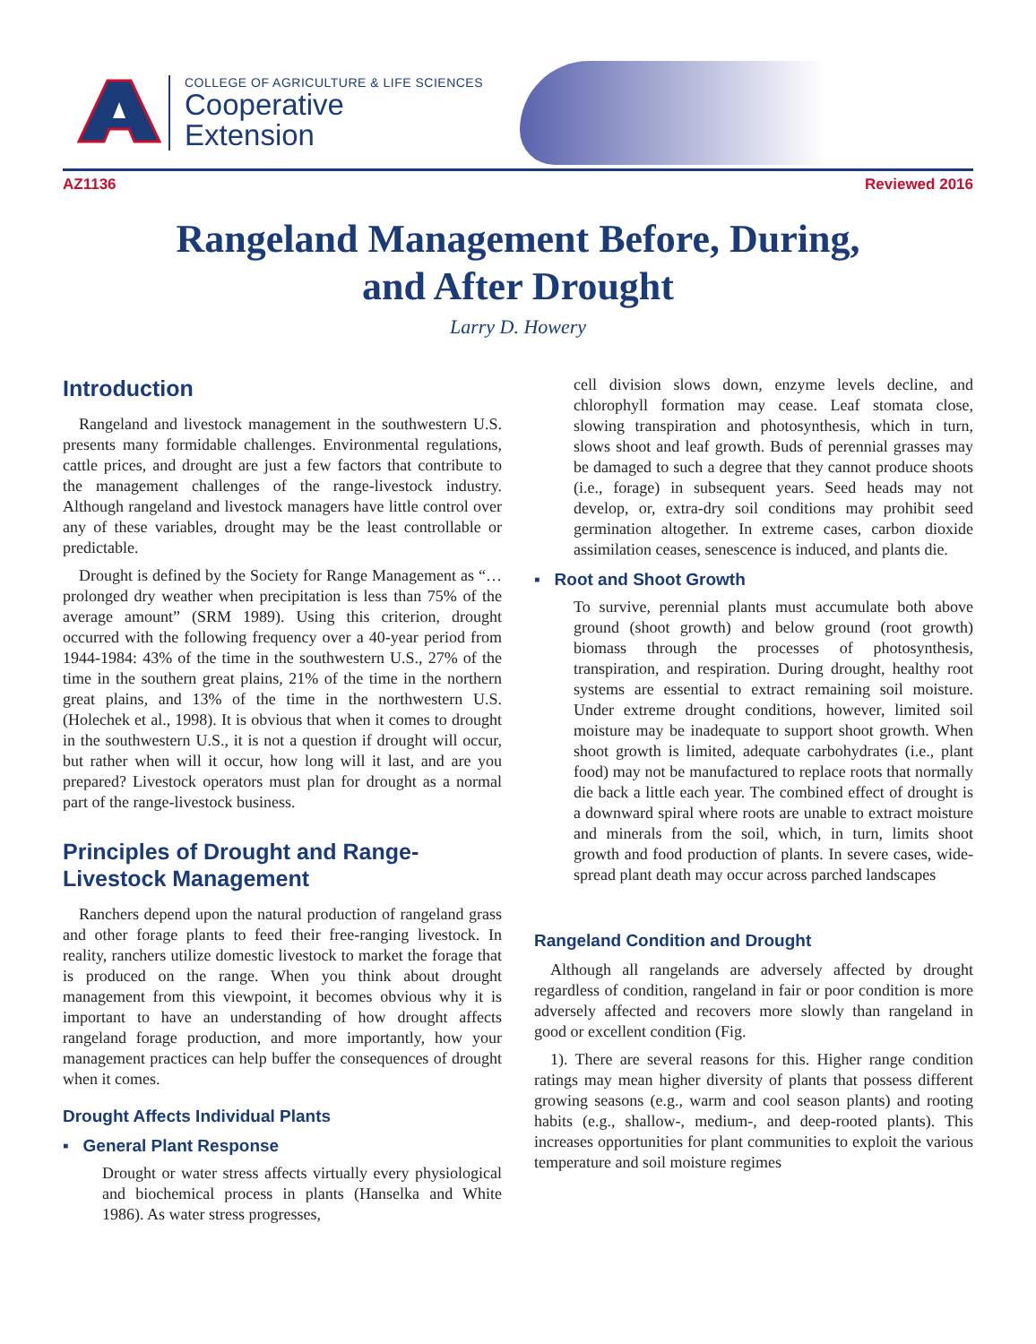COLLEGE OF AGRICULTURE & LIFE SCIENCES
Cooperative
Extension
AZ1136 Reviewed 2016
Rangeland Management Before, During,
and After Drought
Larry D. Howery
Introduction
Rangeland and livestock management in the southwestern U.S. presents many formidable challenges. Environmental regulations, cattle prices, and drought are just a few factors that contribute to the management challenges of the range-livestock industry. Although rangeland and livestock managers have little control over any of these variables, drought may be the least controllable or predictable.
Drought is defined by the Society for Range Management as “…prolonged dry weather when precipitation is less than 75% of the average amount” (SRM 1989). Using this criterion, drought occurred with the following frequency over a 40-year period from 1944-1984: 43% of the time in the southwestern U.S., 27% of the time in the southern great plains, 21% of the time in the northern great plains, and 13% of the time in the northwestern U.S. (Holechek et al., 1998). It is obvious that when it comes to drought in the southwestern U.S., it is not a question if drought will occur, but rather when will it occur, how long will it last, and are you prepared? Livestock operators must plan for drought as a normal part of the range-livestock business.
Principles of Drought and Range-Livestock Management
Ranchers depend upon the natural production of rangeland grass and other forage plants to feed their free-ranging livestock. In reality, ranchers utilize domestic livestock to market the forage that is produced on the range. When you think about drought management from this viewpoint, it becomes obvious why it is important to have an understanding of how drought affects rangeland forage production, and more importantly, how your management practices can help buffer the consequences of drought when it comes.
Drought Affects Individual Plants
▪ General Plant Response
Drought or water stress affects virtually every physiological and biochemical process in plants (Hanselka and White 1986). As water stress progresses,
cell division slows down, enzyme levels decline, and chlorophyll formation may cease. Leaf stomata close, slowing transpiration and photosynthesis, which in turn, slows shoot and leaf growth. Buds of perennial grasses may be damaged to such a degree that they cannot produce shoots (i.e., forage) in subsequent years. Seed heads may not develop, or, extra-dry soil conditions may prohibit seed germination altogether. In extreme cases, carbon dioxide assimilation ceases, senescence is induced, and plants die.
▪ Root and Shoot Growth
To survive, perennial plants must accumulate both above ground (shoot growth) and below ground (root growth) biomass through the processes of photosynthesis, transpiration, and respiration. During drought, healthy root systems are essential to extract remaining soil moisture. Under extreme drought conditions, however, limited soil moisture may be inadequate to support shoot growth. When shoot growth is limited, adequate carbohydrates (i.e., plant food) may not be manufactured to replace roots that normally die back a little each year. The combined effect of drought is a downward spiral where roots are unable to extract moisture and minerals from the soil, which, in turn, limits shoot growth and food production of plants. In severe cases, wide-spread plant death may occur across parched landscapes
Rangeland Condition and Drought
Although all rangelands are adversely affected by drought regardless of condition, rangeland in fair or poor condition is more adversely affected and recovers more slowly than rangeland in good or excellent condition (Fig.
1). There are several reasons for this. Higher range condition ratings may mean higher diversity of plants that possess different growing seasons (e.g., warm and cool season plants) and rooting habits (e.g., shallow-, medium-, and deep-rooted plants). This increases opportunities for plant communities to exploit the various temperature and soil moisture regimes